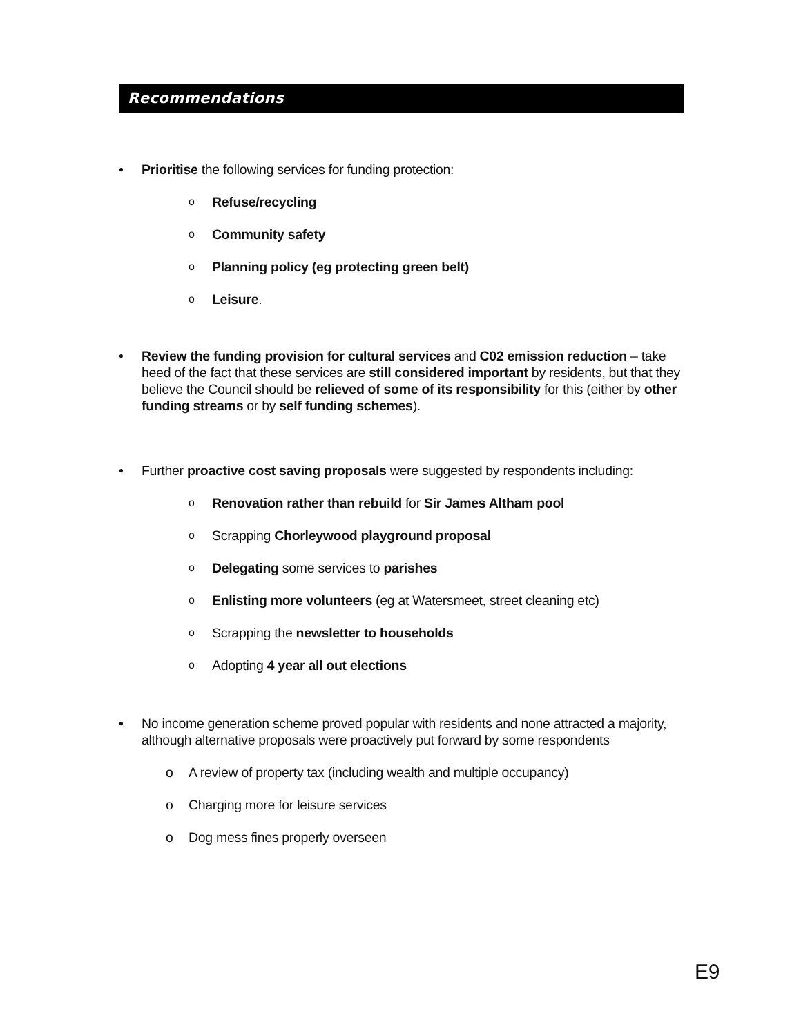Recommendations
• Prioritise the following services for funding protection:
o Refuse/recycling
o Community safety
o Planning policy (eg protecting green belt)
o Leisure.
• Review the funding provision for cultural services and C02 emission reduction – take heed of the fact that these services are still considered important by residents, but that they believe the Council should be relieved of some of its responsibility for this (either by other funding streams or by self funding schemes).
• Further proactive cost saving proposals were suggested by respondents including:
o Renovation rather than rebuild for Sir James Altham pool
o Scrapping Chorleywood playground proposal
o Delegating some services to parishes
o Enlisting more volunteers (eg at Watersmeet, street cleaning etc)
o Scrapping the newsletter to households
o Adopting 4 year all out elections
• No income generation scheme proved popular with residents and none attracted a majority, although alternative proposals were proactively put forward by some respondents
o A review of property tax (including wealth and multiple occupancy)
o Charging more for leisure services
o Dog mess fines properly overseen
E9